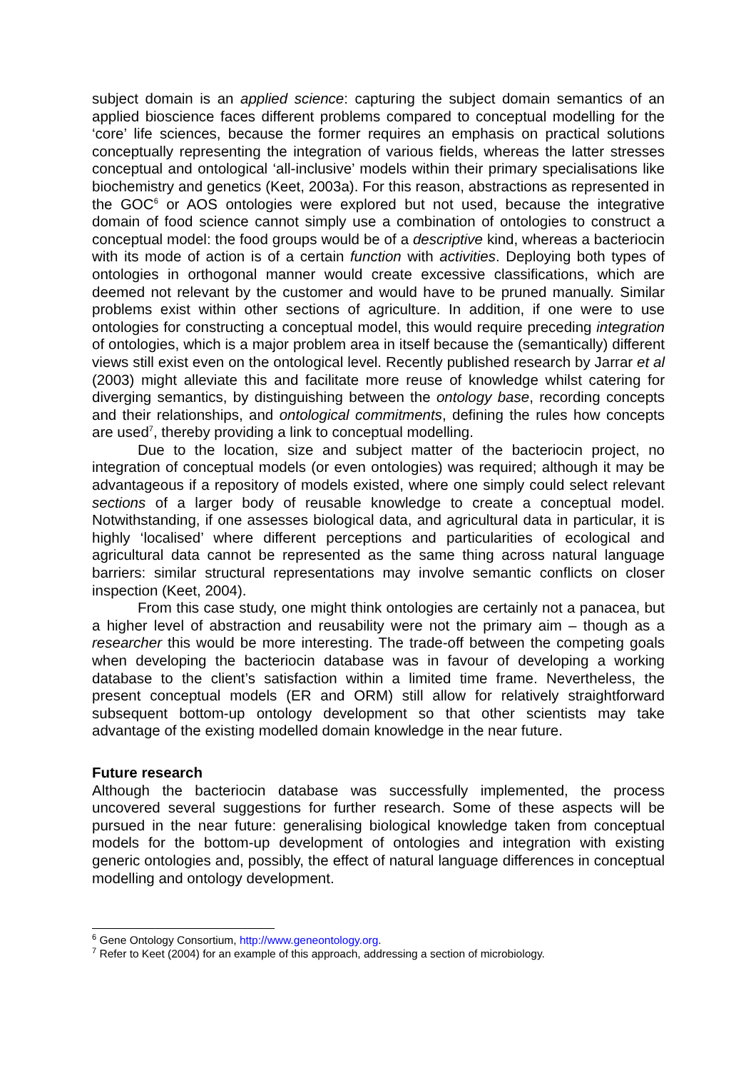subject domain is an applied science: capturing the subject domain semantics of an applied bioscience faces different problems compared to conceptual modelling for the ‘core’ life sciences, because the former requires an emphasis on practical solutions conceptually representing the integration of various fields, whereas the latter stresses conceptual and ontological ‘all-inclusive’ models within their primary specialisations like biochemistry and genetics (Keet, 2003a). For this reason, abstractions as represented in the GOC<sup>6</sup> or AOS ontologies were explored but not used, because the integrative domain of food science cannot simply use a combination of ontologies to construct a conceptual model: the food groups would be of a descriptive kind, whereas a bacteriocin with its mode of action is of a certain function with activities. Deploying both types of ontologies in orthogonal manner would create excessive classifications, which are deemed not relevant by the customer and would have to be pruned manually. Similar problems exist within other sections of agriculture. In addition, if one were to use ontologies for constructing a conceptual model, this would require preceding integration of ontologies, which is a major problem area in itself because the (semantically) different views still exist even on the ontological level. Recently published research by Jarrar et al (2003) might alleviate this and facilitate more reuse of knowledge whilst catering for diverging semantics, by distinguishing between the ontology base, recording concepts and their relationships, and ontological commitments, defining the rules how concepts are used<sup>7</sup>, thereby providing a link to conceptual modelling.
Due to the location, size and subject matter of the bacteriocin project, no integration of conceptual models (or even ontologies) was required; although it may be advantageous if a repository of models existed, where one simply could select relevant sections of a larger body of reusable knowledge to create a conceptual model. Notwithstanding, if one assesses biological data, and agricultural data in particular, it is highly ‘localised’ where different perceptions and particularities of ecological and agricultural data cannot be represented as the same thing across natural language barriers: similar structural representations may involve semantic conflicts on closer inspection (Keet, 2004).
From this case study, one might think ontologies are certainly not a panacea, but a higher level of abstraction and reusability were not the primary aim – though as a researcher this would be more interesting. The trade-off between the competing goals when developing the bacteriocin database was in favour of developing a working database to the client’s satisfaction within a limited time frame. Nevertheless, the present conceptual models (ER and ORM) still allow for relatively straightforward subsequent bottom-up ontology development so that other scientists may take advantage of the existing modelled domain knowledge in the near future.
Future research
Although the bacteriocin database was successfully implemented, the process uncovered several suggestions for further research. Some of these aspects will be pursued in the near future: generalising biological knowledge taken from conceptual models for the bottom-up development of ontologies and integration with existing generic ontologies and, possibly, the effect of natural language differences in conceptual modelling and ontology development.
<sup>6</sup> Gene Ontology Consortium, http://www.geneontology.org.
<sup>7</sup> Refer to Keet (2004) for an example of this approach, addressing a section of microbiology.